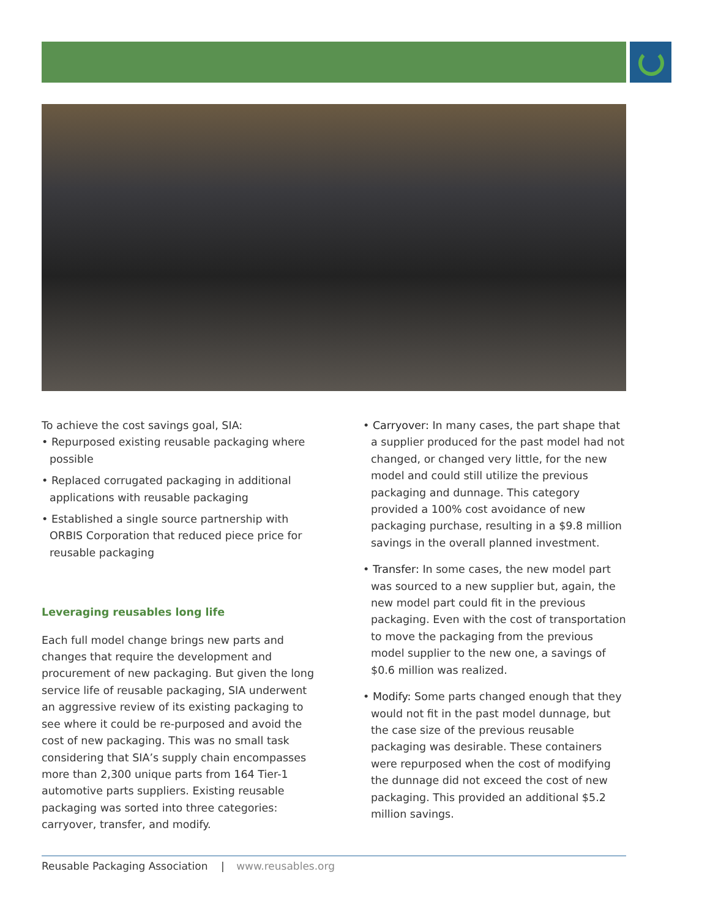To achieve the cost savings goal, SIA:
• Repurposed existing reusable packaging where possible
• Replaced corrugated packaging in additional applications with reusable packaging
• Established a single source partnership with ORBIS Corporation that reduced piece price for reusable packaging
Leveraging reusables long life
Each full model change brings new parts and changes that require the development and procurement of new packaging. But given the long service life of reusable packaging, SIA underwent an aggressive review of its existing packaging to see where it could be re-purposed and avoid the cost of new packaging. This was no small task considering that SIA’s supply chain encompasses more than 2,300 unique parts from 164 Tier-1 automotive parts suppliers. Existing reusable packaging was sorted into three categories: carryover, transfer, and modify.
• Carryover: In many cases, the part shape that a supplier produced for the past model had not changed, or changed very little, for the new model and could still utilize the previous packaging and dunnage. This category provided a 100% cost avoidance of new packaging purchase, resulting in a $9.8 million savings in the overall planned investment.
• Transfer: In some cases, the new model part was sourced to a new supplier but, again, the new model part could fit in the previous packaging. Even with the cost of transportation to move the packaging from the previous model supplier to the new one, a savings of $0.6 million was realized.
• Modify: Some parts changed enough that they would not fit in the past model dunnage, but the case size of the previous reusable packaging was desirable. These containers were repurposed when the cost of modifying the dunnage did not exceed the cost of new packaging. This provided an additional $5.2 million savings.
Reusable Packaging Association | www.reusables.org